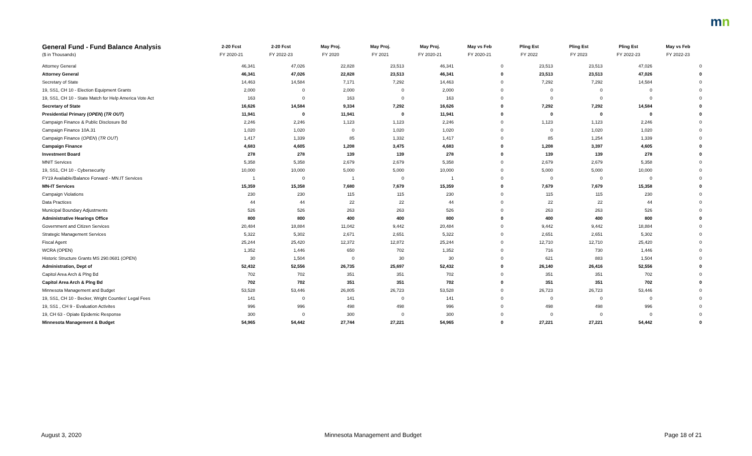mn
| General Fund - Fund Balance Analysis | 2-20 Fcst | 2-20 Fcst | May Proj. | May Proj. | May Proj. | May vs Feb | Pling Est | Pling Est | Pling Est | May vs Feb |
| --- | --- | --- | --- | --- | --- | --- | --- | --- | --- | --- |
| ($ in Thousands) | FY 2020-21 | FY 2022-23 | FY 2020 | FY 2021 | FY 2020-21 | FY 2020-21 | FY 2022 | FY 2023 | FY 2022-23 | FY 2022-23 |
| Attorney General | 46,341 | 47,026 | 22,828 | 23,513 | 46,341 | 0 | 23,513 | 23,513 | 47,026 | 0 |
| Attorney General | 46,341 | 47,026 | 22,828 | 23,513 | 46,341 | 0 | 23,513 | 23,513 | 47,026 | 0 |
| Secretary of State | 14,463 | 14,584 | 7,171 | 7,292 | 14,463 | 0 | 7,292 | 7,292 | 14,584 | 0 |
| 19, SS1, CH 10 - Election Equipment Grants | 2,000 | 0 | 2,000 | 0 | 2,000 | 0 | 0 | 0 | 0 | 0 |
| 19, SS1, CH 10 - State Match for Help America Vote Act | 163 | 0 | 163 | 0 | 163 | 0 | 0 | 0 | 0 | 0 |
| Secretary of State | 16,626 | 14,584 | 9,334 | 7,292 | 16,626 | 0 | 7,292 | 7,292 | 14,584 | 0 |
| Presidential Primary ( OPEN ) ( TR OUT ) | 11,941 | 0 | 11,941 | 0 | 11,941 | 0 | 0 | 0 | 0 | 0 |
| Campaign Finance & Public Disclosure Bd | 2,246 | 2,246 | 1,123 | 1,123 | 2,246 | 0 | 1,123 | 1,123 | 2,246 | 0 |
| Campaign Finance 10A.31 | 1,020 | 1,020 | 0 | 1,020 | 1,020 | 0 | 0 | 1,020 | 1,020 | 0 |
| Campaign Finance ( OPEN ) ( TR OUT ) | 1,417 | 1,339 | 85 | 1,332 | 1,417 | 0 | 85 | 1,254 | 1,339 | 0 |
| Campaign Finance | 4,683 | 4,605 | 1,208 | 3,475 | 4,683 | 0 | 1,208 | 3,397 | 4,605 | 0 |
| Investment Board | 278 | 278 | 139 | 139 | 278 | 0 | 139 | 139 | 278 | 0 |
| MNIT Services | 5,358 | 5,358 | 2,679 | 2,679 | 5,358 | 0 | 2,679 | 2,679 | 5,358 | 0 |
| 19, SS1, CH 10 - Cybersecurity | 10,000 | 10,000 | 5,000 | 5,000 | 10,000 | 0 | 5,000 | 5,000 | 10,000 | 0 |
| FY19 Available/Balance Forward - MN.IT Services | 1 | 0 | 1 | 0 | 1 | 0 | 0 | 0 | 0 | 0 |
| MN-IT Services | 15,359 | 15,358 | 7,680 | 7,679 | 15,359 | 0 | 7,679 | 7,679 | 15,358 | 0 |
| Campaign Violations | 230 | 230 | 115 | 115 | 230 | 0 | 115 | 115 | 230 | 0 |
| Data Practices | 44 | 44 | 22 | 22 | 44 | 0 | 22 | 22 | 44 | 0 |
| Municipal Boundary Adjustments | 526 | 526 | 263 | 263 | 526 | 0 | 263 | 263 | 526 | 0 |
| Administrative Hearings Office | 800 | 800 | 400 | 400 | 800 | 0 | 400 | 400 | 800 | 0 |
| Government and Citizen Services | 20,484 | 18,884 | 11,042 | 9,442 | 20,484 | 0 | 9,442 | 9,442 | 18,884 | 0 |
| Strategic Management Services | 5,322 | 5,302 | 2,671 | 2,651 | 5,322 | 0 | 2,651 | 2,651 | 5,302 | 0 |
| Fiscal Agent | 25,244 | 25,420 | 12,372 | 12,872 | 25,244 | 0 | 12,710 | 12,710 | 25,420 | 0 |
| WCRA (OPEN) | 1,352 | 1,446 | 650 | 702 | 1,352 | 0 | 716 | 730 | 1,446 | 0 |
| Historic Structure Grants MS 290.0681 ( OPEN ) | 30 | 1,504 | 0 | 30 | 30 | 0 | 621 | 883 | 1,504 | 0 |
| Administration, Dept of | 52,432 | 52,556 | 26,735 | 25,697 | 52,432 | 0 | 26,140 | 26,416 | 52,556 | 0 |
| Capitol Area Arch & Plng Bd | 702 | 702 | 351 | 351 | 702 | 0 | 351 | 351 | 702 | 0 |
| Capitol Area Arch & Plng Bd | 702 | 702 | 351 | 351 | 702 | 0 | 351 | 351 | 702 | 0 |
| Minnesota Management and Budget | 53,528 | 53,446 | 26,805 | 26,723 | 53,528 | 0 | 26,723 | 26,723 | 53,446 | 0 |
| 19, SS1, CH 10 - Becker, Wright Counties' Legal Fees | 141 | 0 | 141 | 0 | 141 | 0 | 0 | 0 | 0 | 0 |
| 19, SS1 , CH 9 - Evaluation Activites | 996 | 996 | 498 | 498 | 996 | 0 | 498 | 498 | 996 | 0 |
| 19, CH 63 - Opiate Epidemic Response | 300 | 0 | 300 | 0 | 300 | 0 | 0 | 0 | 0 | 0 |
| Minnesota Management & Budget | 54,965 | 54,442 | 27,744 | 27,221 | 54,965 | 0 | 27,221 | 27,221 | 54,442 | 0 |
August 3, 2020 Minnesota Management and Budget Page 18 of 21